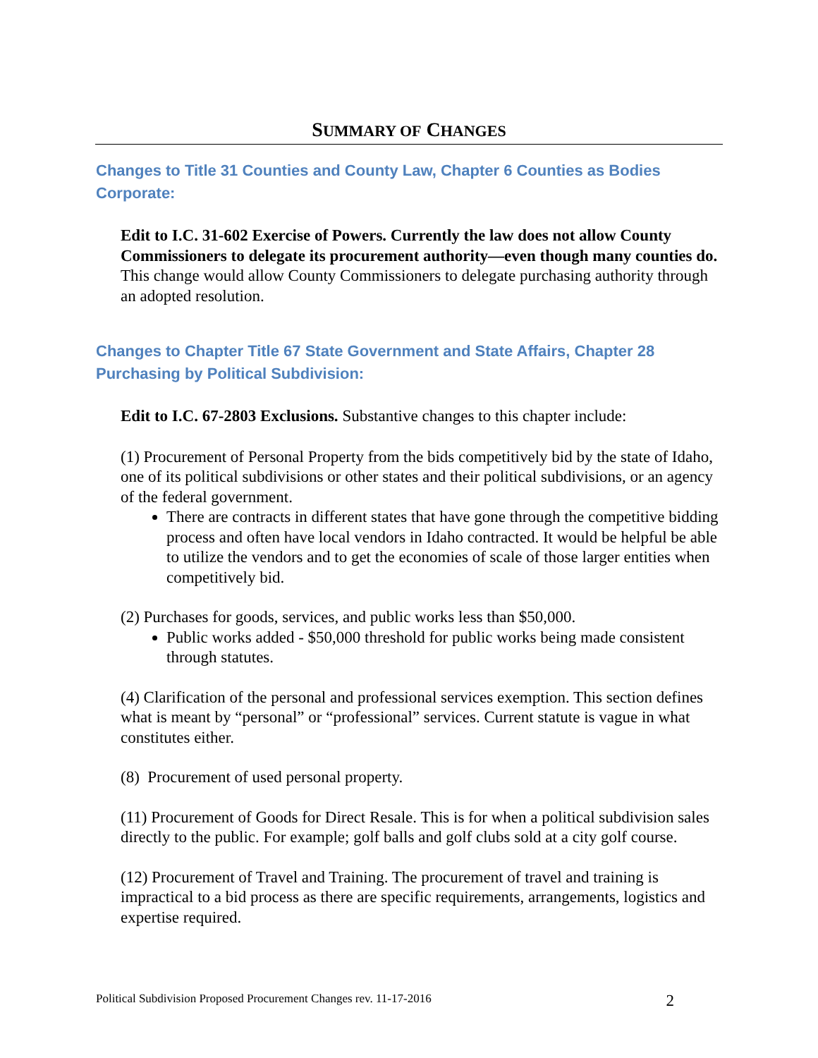SUMMARY OF CHANGES
Changes to Title 31 Counties and County Law, Chapter 6 Counties as Bodies Corporate:
Edit to I.C. 31-602 Exercise of Powers. Currently the law does not allow County Commissioners to delegate its procurement authority—even though many counties do. This change would allow County Commissioners to delegate purchasing authority through an adopted resolution.
Changes to Chapter Title 67 State Government and State Affairs, Chapter 28 Purchasing by Political Subdivision:
Edit to I.C. 67-2803 Exclusions. Substantive changes to this chapter include:
(1) Procurement of Personal Property from the bids competitively bid by the state of Idaho, one of its political subdivisions or other states and their political subdivisions, or an agency of the federal government.
There are contracts in different states that have gone through the competitive bidding process and often have local vendors in Idaho contracted. It would be helpful be able to utilize the vendors and to get the economies of scale of those larger entities when competitively bid.
(2) Purchases for goods, services, and public works less than $50,000.
Public works added - $50,000 threshold for public works being made consistent through statutes.
(4) Clarification of the personal and professional services exemption. This section defines what is meant by “personal” or “professional” services. Current statute is vague in what constitutes either.
(8) Procurement of used personal property.
(11) Procurement of Goods for Direct Resale. This is for when a political subdivision sales directly to the public. For example; golf balls and golf clubs sold at a city golf course.
(12) Procurement of Travel and Training. The procurement of travel and training is impractical to a bid process as there are specific requirements, arrangements, logistics and expertise required.
Political Subdivision Proposed Procurement Changes rev. 11-17-2016 2